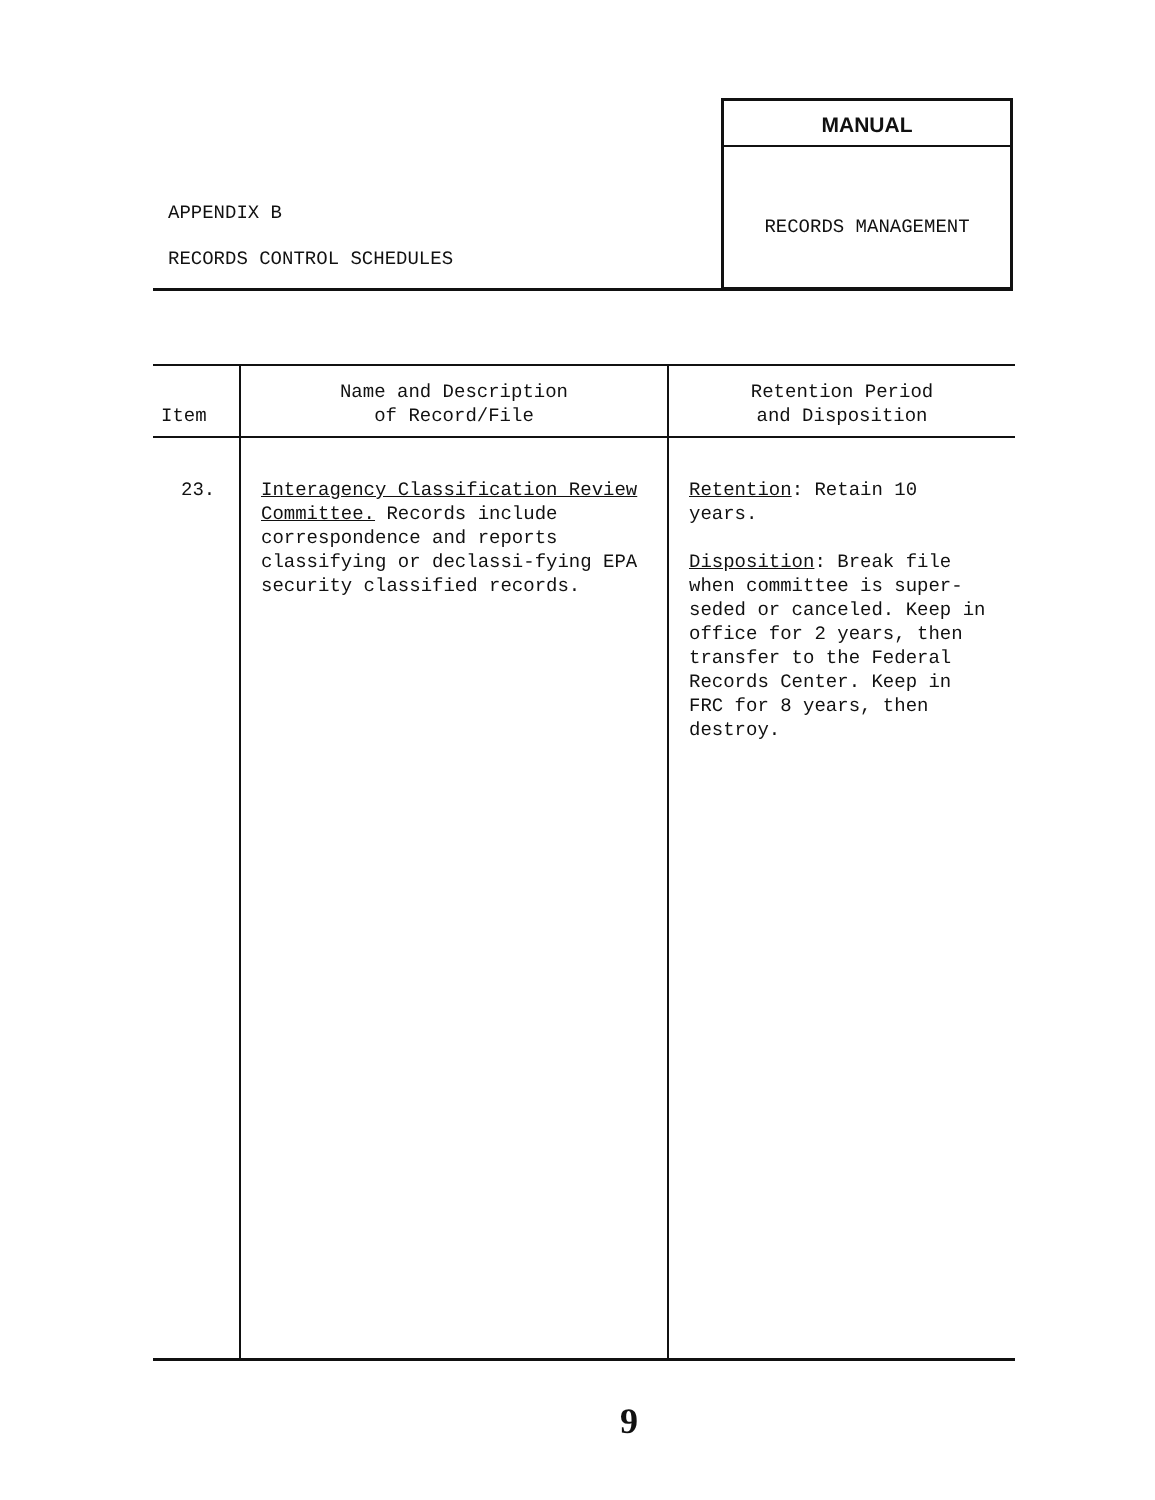APPENDIX B
RECORDS CONTROL SCHEDULES
MANUAL
RECORDS MANAGEMENT
| Item | Name and Description of Record/File | Retention Period and Disposition |
| --- | --- | --- |
| 23. | Interagency Classification Review Committee. Records include correspondence and reports classifying or declassi-fying EPA security classified records. | Retention : Retain 10 years. Disposition : Break file when committee is super-seded or canceled. Keep in office for 2 years, then transfer to the Federal Records Center. Keep in FRC for 8 years, then destroy. |
9